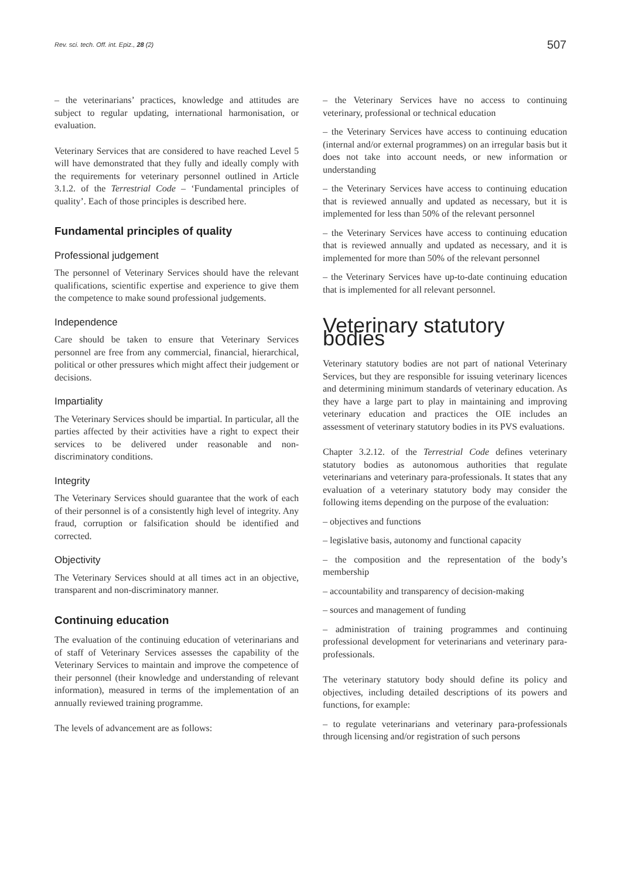Rev. sci. tech. Off. int. Epiz., 28 (2) 507
– the veterinarians’ practices, knowledge and attitudes are subject to regular updating, international harmonisation, or evaluation.
Veterinary Services that are considered to have reached Level 5 will have demonstrated that they fully and ideally comply with the requirements for veterinary personnel outlined in Article 3.1.2. of the Terrestrial Code – ‘Fundamental principles of quality’. Each of those principles is described here.
Fundamental principles of quality
Professional judgement
The personnel of Veterinary Services should have the relevant qualifications, scientific expertise and experience to give them the competence to make sound professional judgements.
Independence
Care should be taken to ensure that Veterinary Services personnel are free from any commercial, financial, hierarchical, political or other pressures which might affect their judgement or decisions.
Impartiality
The Veterinary Services should be impartial. In particular, all the parties affected by their activities have a right to expect their services to be delivered under reasonable and non-discriminatory conditions.
Integrity
The Veterinary Services should guarantee that the work of each of their personnel is of a consistently high level of integrity. Any fraud, corruption or falsification should be identified and corrected.
Objectivity
The Veterinary Services should at all times act in an objective, transparent and non-discriminatory manner.
Continuing education
The evaluation of the continuing education of veterinarians and of staff of Veterinary Services assesses the capability of the Veterinary Services to maintain and improve the competence of their personnel (their knowledge and understanding of relevant information), measured in terms of the implementation of an annually reviewed training programme.
The levels of advancement are as follows:
– the Veterinary Services have no access to continuing veterinary, professional or technical education
– the Veterinary Services have access to continuing education (internal and/or external programmes) on an irregular basis but it does not take into account needs, or new information or understanding
– the Veterinary Services have access to continuing education that is reviewed annually and updated as necessary, but it is implemented for less than 50% of the relevant personnel
– the Veterinary Services have access to continuing education that is reviewed annually and updated as necessary, and it is implemented for more than 50% of the relevant personnel
– the Veterinary Services have up-to-date continuing education that is implemented for all relevant personnel.
Veterinary statutory bodies
Veterinary statutory bodies are not part of national Veterinary Services, but they are responsible for issuing veterinary licences and determining minimum standards of veterinary education. As they have a large part to play in maintaining and improving veterinary education and practices the OIE includes an assessment of veterinary statutory bodies in its PVS evaluations.
Chapter 3.2.12. of the Terrestrial Code defines veterinary statutory bodies as autonomous authorities that regulate veterinarians and veterinary para-professionals. It states that any evaluation of a veterinary statutory body may consider the following items depending on the purpose of the evaluation:
– objectives and functions
– legislative basis, autonomy and functional capacity
– the composition and the representation of the body’s membership
– accountability and transparency of decision-making
– sources and management of funding
– administration of training programmes and continuing professional development for veterinarians and veterinary para-professionals.
The veterinary statutory body should define its policy and objectives, including detailed descriptions of its powers and functions, for example:
– to regulate veterinarians and veterinary para-professionals through licensing and/or registration of such persons